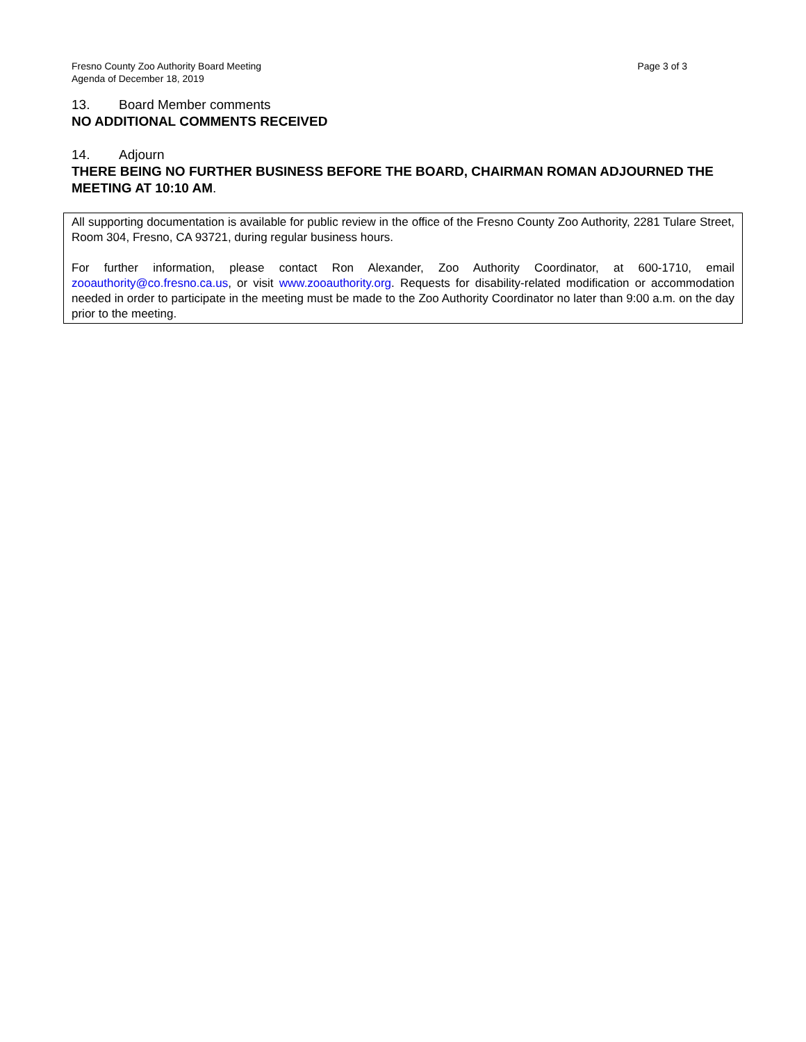Page 3 of 3 Fresno County Zoo Authority Board Meeting
Agenda of December 18, 2019
13. Board Member comments
NO ADDITIONAL COMMENTS RECEIVED
14. Adjourn
THERE BEING NO FURTHER BUSINESS BEFORE THE BOARD, CHAIRMAN ROMAN ADJOURNED THE MEETING AT 10:10 AM.
All supporting documentation is available for public review in the office of the Fresno County Zoo Authority, 2281 Tulare Street, Room 304, Fresno, CA 93721, during regular business hours.
For further information, please contact Ron Alexander, Zoo Authority Coordinator, at 600-1710, email zooauthority@co.fresno.ca.us, or visit www.zooauthority.org. Requests for disability-related modification or accommodation needed in order to participate in the meeting must be made to the Zoo Authority Coordinator no later than 9:00 a.m. on the day prior to the meeting.